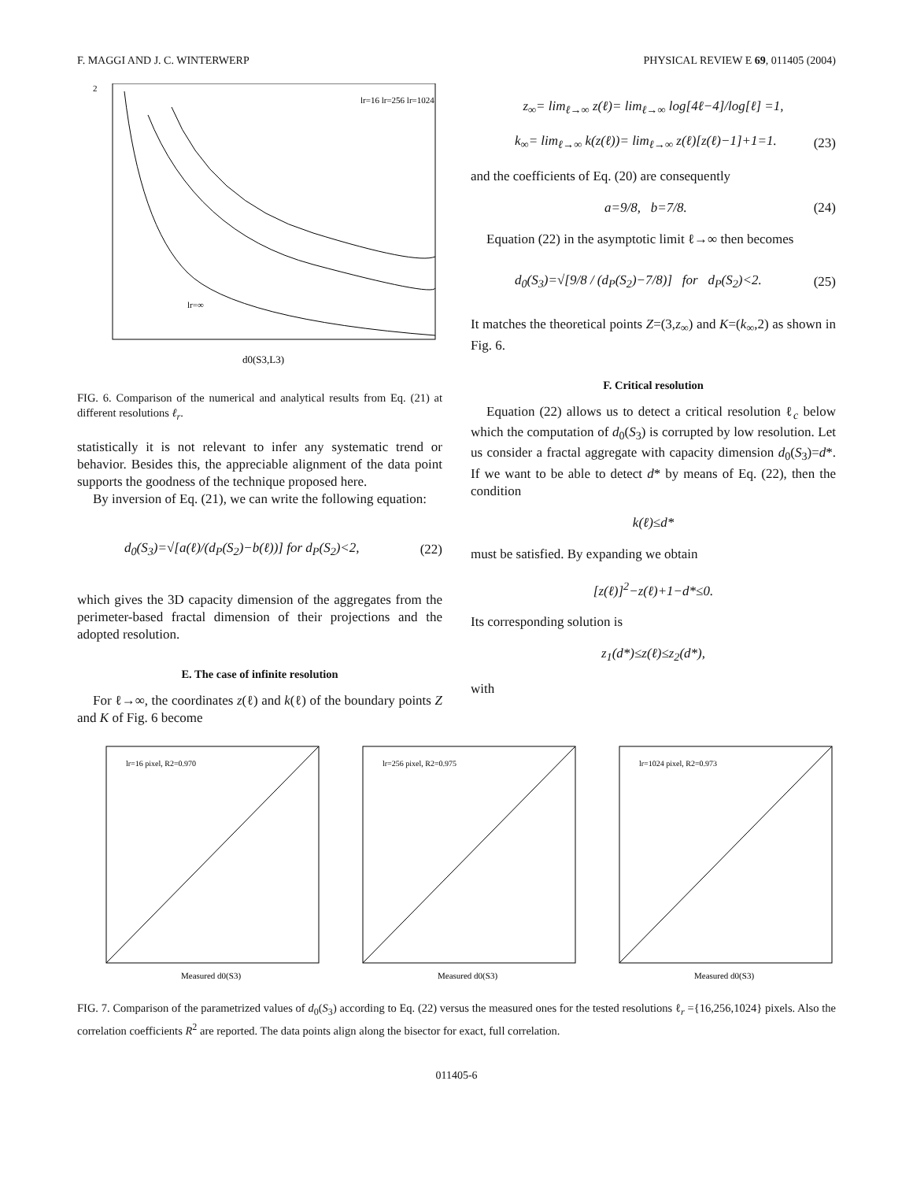F. MAGGI AND J. C. WINTERWERP PHYSICAL REVIEW E 69, 011405 (2004)
2
d0(S3,L3)
lr=16 lr=256 lr=1024
lr=∞
FIG. 6. Comparison of the numerical and analytical results from Eq. (21) at different resolutions ℓ<sub>r</sub>.
statistically it is not relevant to infer any systematic trend or behavior. Besides this, the appreciable alignment of the data point supports the goodness of the technique proposed here.
By inversion of Eq. (21), we can write the following equation:
d<sub>0</sub>(S<sub>3</sub>)=√[a(ℓ)/(d<sub>P</sub>(S<sub>2</sub>)−b(ℓ))] for d<sub>P</sub>(S<sub>2</sub>)<2, (22)
which gives the 3D capacity dimension of the aggregates from the perimeter-based fractal dimension of their projections and the adopted resolution.
E. The case of infinite resolution
For ℓ→∞, the coordinates z(ℓ) and k(ℓ) of the boundary points Z and K of Fig. 6 become
z<sub>∞</sub>= lim<sub>ℓ→∞</sub> z(ℓ)= lim<sub>ℓ→∞</sub> log[4ℓ−4]/log[ℓ] =1,
k<sub>∞</sub>= lim<sub>ℓ→∞</sub> k(z(ℓ))= lim<sub>ℓ→∞</sub> z(ℓ)[z(ℓ)−1]+1=1. (23)
and the coefficients of Eq. (20) are consequently
a=9/8, b=7/8. (24)
Equation (22) in the asymptotic limit ℓ→∞ then becomes
d<sub>0</sub>(S<sub>3</sub>)=√[9/8 / (d<sub>P</sub>(S<sub>2</sub>)−7/8)] for d<sub>P</sub>(S<sub>2</sub>)<2. (25)
It matches the theoretical points Z=(3,z<sub>∞</sub>) and K=(k<sub>∞</sub>,2) as shown in Fig. 6.
F. Critical resolution
Equation (22) allows us to detect a critical resolution ℓ<sub>c</sub> below which the computation of d<sub>0</sub>(S<sub>3</sub>) is corrupted by low resolution. Let us consider a fractal aggregate with capacity dimension d<sub>0</sub>(S<sub>3</sub>)=d*. If we want to be able to detect d* by means of Eq. (22), then the condition
k(ℓ)≤d*
must be satisfied. By expanding we obtain
[z(ℓ)]<sup>2</sup>−z(ℓ)+1−d*≤0.
Its corresponding solution is
z<sub>1</sub>(d*)≤z(ℓ)≤z<sub>2</sub>(d*),
with
lr=16 pixel, R2=0.970
Measured d0(S3)
lr=256 pixel, R2=0.975
Measured d0(S3)
lr=1024 pixel, R2=0.973
Measured d0(S3)
FIG. 7. Comparison of the parametrized values of d<sub>0</sub>(S<sub>3</sub>) according to Eq. (22) versus the measured ones for the tested resolutions ℓ<sub>r</sub> ={16,256,1024} pixels. Also the correlation coefficients R<sup>2</sup> are reported. The data points align along the bisector for exact, full correlation.
011405-6